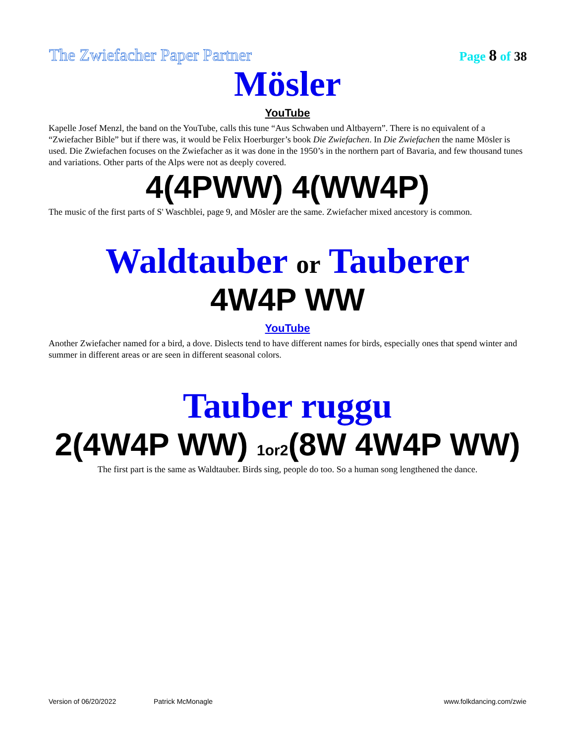The Zwiefacher Paper Partner
Page 8 of 38
Mösler
YouTube
Kapelle Josef Menzl, the band on the YouTube, calls this tune “Aus Schwaben und Altbayern”. There is no equivalent of a “Zwiefacher Bible” but if there was, it would be Felix Hoerburger’s book Die Zwiefachen. In Die Zwiefachen the name Mösler is used. Die Zwiefachen focuses on the Zwiefacher as it was done in the 1950’s in the northern part of Bavaria, and few thousand tunes and variations. Other parts of the Alps were not as deeply covered.
4(4PWW) 4(WW4P)
The music of the first parts of S' Waschblei, page 9, and Mösler are the same. Zwiefacher mixed ancestory is common.
Waldtauber or Tauberer
4W4P WW
YouTube
Another Zwiefacher named for a bird, a dove. Dislects tend to have different names for birds, especially ones that spend winter and summer in different areas or are seen in different seasonal colors.
Tauber ruggu
2(4W4P WW) 1or2(8W 4W4P WW)
The first part is the same as Waldtauber. Birds sing, people do too. So a human song lengthened the dance.
Version of 06/20/2022 Patrick McMonagle www.folkdancing.com/zwie